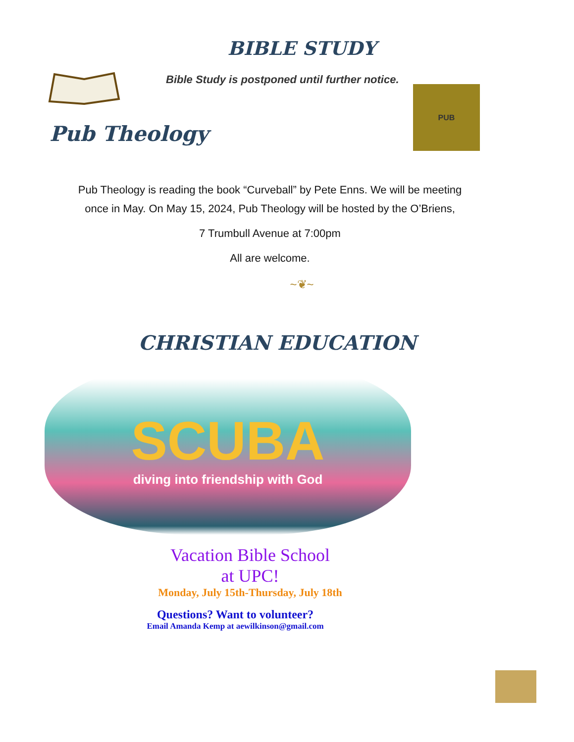BIBLE STUDY
Bible Study is postponed until further notice.
Pub Theology
PUB
Pub Theology is reading the book “Curveball” by Pete Enns. We will be meeting
once in May. On May 15, 2024, Pub Theology will be hosted by the O’Briens,
7 Trumbull Avenue at 7:00pm
All are welcome.
~❦~
CHRISTIAN EDUCATION
SCUBA
diving into friendship with God
Vacation Bible School
at UPC!
Monday, July 15th-Thursday, July 18th
Questions? Want to volunteer?
Email Amanda Kemp at aewilkinson@gmail.com